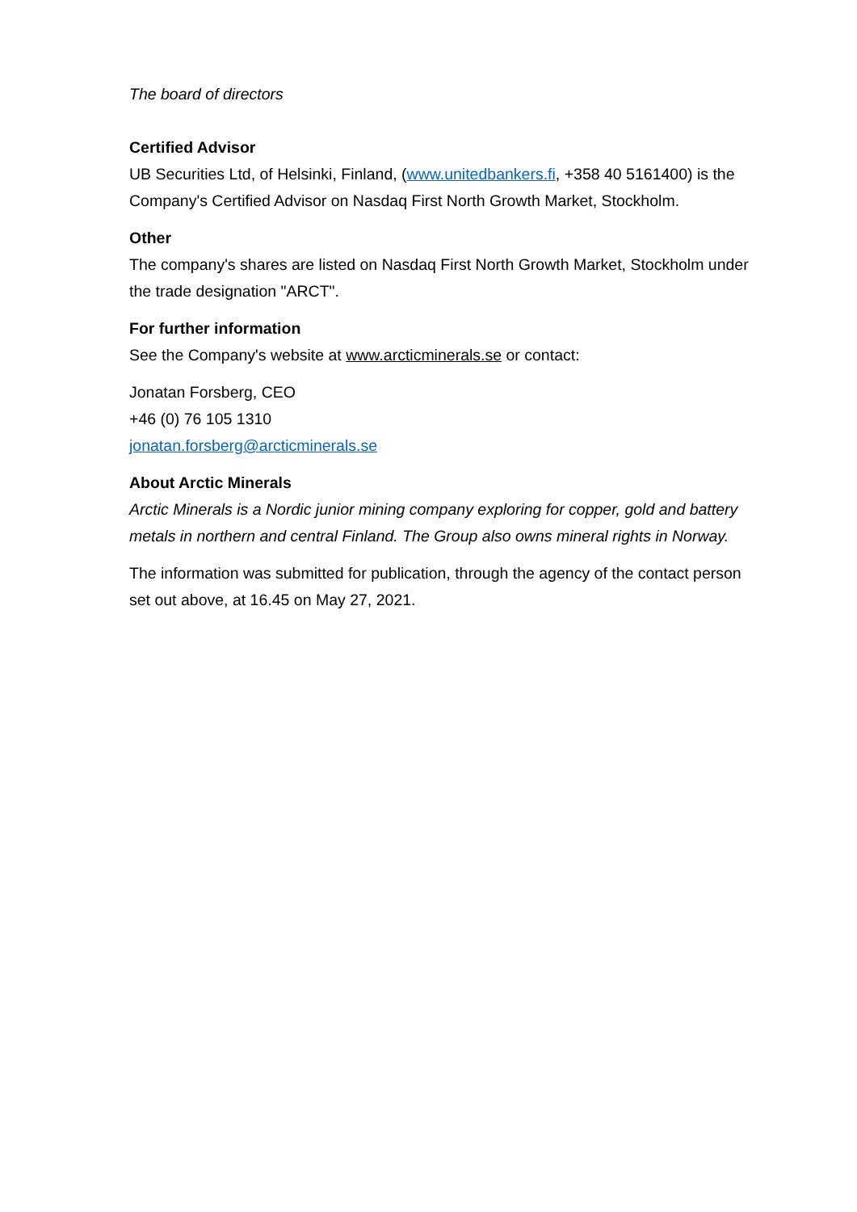The board of directors
Certified Advisor
UB Securities Ltd, of Helsinki, Finland, (www.unitedbankers.fi, +358 40 5161400) is the Company's Certified Advisor on Nasdaq First North Growth Market, Stockholm.
Other
The company's shares are listed on Nasdaq First North Growth Market, Stockholm under the trade designation "ARCT".
For further information
See the Company's website at www.arcticminerals.se or contact:
Jonatan Forsberg, CEO
+46 (0) 76 105 1310
jonatan.forsberg@arcticminerals.se
About Arctic Minerals
Arctic Minerals is a Nordic junior mining company exploring for copper, gold and battery metals in northern and central Finland. The Group also owns mineral rights in Norway.
The information was submitted for publication, through the agency of the contact person set out above, at 16.45 on May 27, 2021.